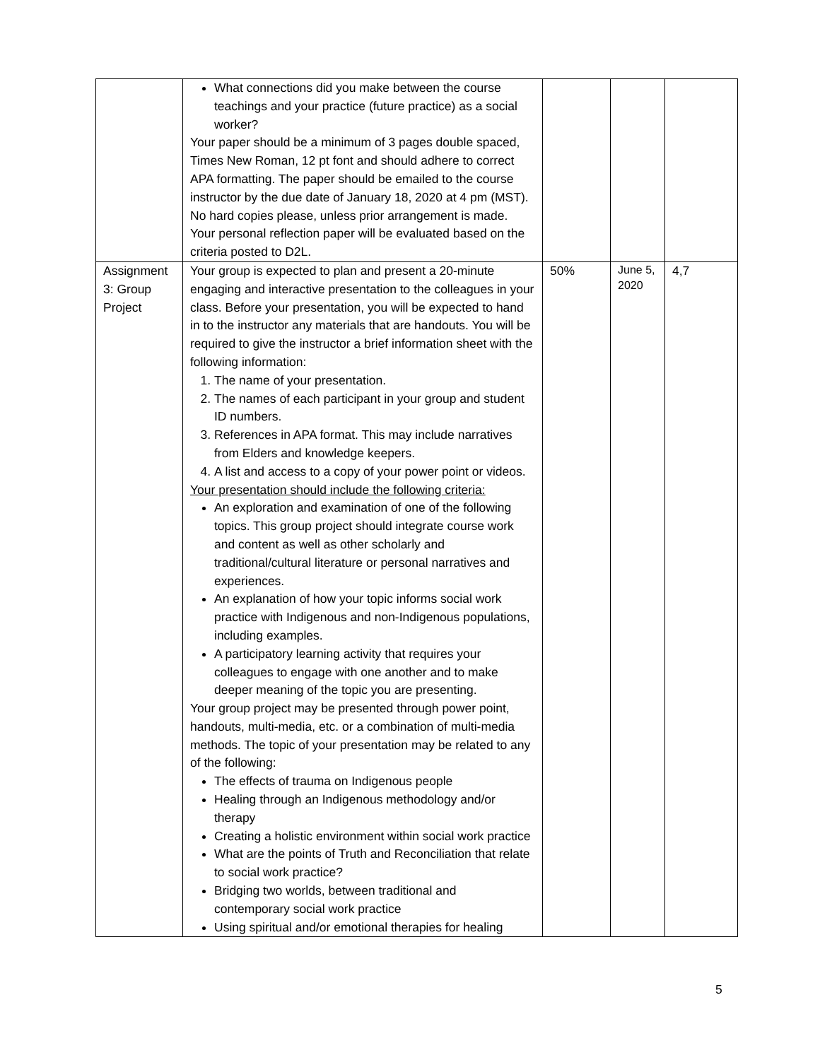| | What connections did you make between the course teachings and your practice (future practice) as a social worker? Your paper should be a minimum of 3 pages double spaced, Times New Roman, 12 pt font and should adhere to correct APA formatting. The paper should be emailed to the course instructor by the due date of January 18, 2020 at 4 pm (MST). No hard copies please, unless prior arrangement is made. Your personal reflection paper will be evaluated based on the criteria posted to D2L. | | | |
| Assignment 3: Group Project | Your group is expected to plan and present a 20-minute engaging and interactive presentation to the colleagues in your class. Before your presentation, you will be expected to hand in to the instructor any materials that are handouts. You will be required to give the instructor a brief information sheet with the following information: 1. The name of your presentation. 2. The names of each participant in your group and student ID numbers. 3. References in APA format. This may include narratives from Elders and knowledge keepers. 4. A list and access to a copy of your power point or videos. Your presentation should include the following criteria: An exploration and examination of one of the following topics. This group project should integrate course work and content as well as other scholarly and traditional/cultural literature or personal narratives and experiences. An explanation of how your topic informs social work practice with Indigenous and non-Indigenous populations, including examples. A participatory learning activity that requires your colleagues to engage with one another and to make deeper meaning of the topic you are presenting. Your group project may be presented through power point, handouts, multi-media, etc. or a combination of multi-media methods. The topic of your presentation may be related to any of the following: The effects of trauma on Indigenous people Healing through an Indigenous methodology and/or therapy Creating a holistic environment within social work practice What are the points of Truth and Reconciliation that relate to social work practice? Bridging two worlds, between traditional and contemporary social work practice Using spiritual and/or emotional therapies for healing | 50% | June 5, 2020 | 4,7 |
5